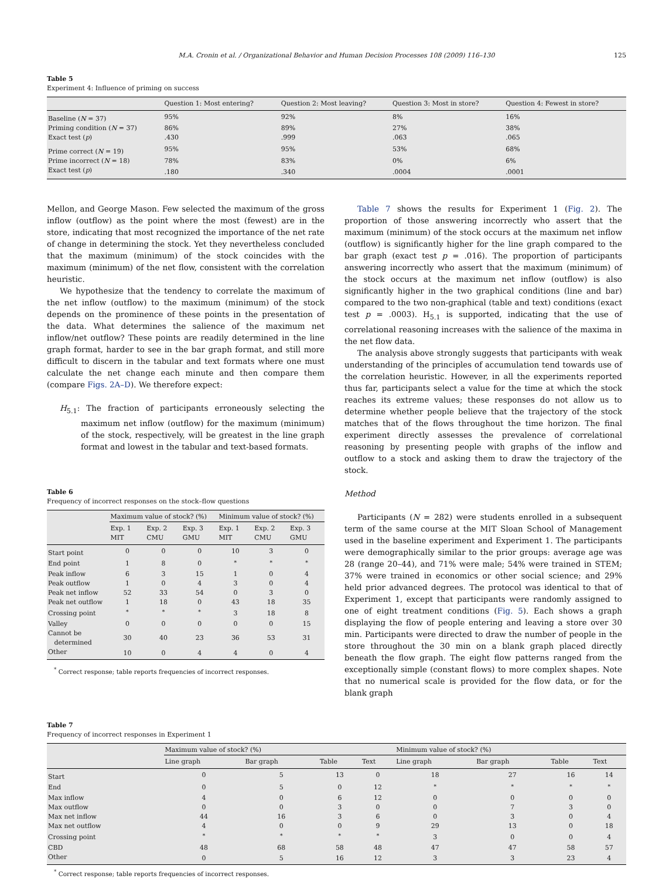M.A. Cronin et al. / Organizational Behavior and Human Decision Processes 108 (2009) 116–130 125
Table 5
Experiment 4: Influence of priming on success
| | Question 1: Most entering? | Question 2: Most leaving? | Question 3: Most in store? | Question 4: Fewest in store? |
| --- | --- | --- | --- | --- |
| Baseline ( N = 37) | 95% | 92% | 8% | 16% |
| Priming condition ( N = 37) | 86% | 89% | 27% | 38% |
| Exact test ( p ) | .430 | .999 | .063 | .065 |
| Prime correct ( N = 19) | 95% | 95% | 53% | 68% |
| Prime incorrect ( N = 18) | 78% | 83% | 0% | 6% |
| Exact test ( p ) | .180 | .340 | .0004 | .0001 |
Mellon, and George Mason. Few selected the maximum of the gross inflow (outflow) as the point where the most (fewest) are in the store, indicating that most recognized the importance of the net rate of change in determining the stock. Yet they nevertheless concluded that the maximum (minimum) of the stock coincides with the maximum (minimum) of the net flow, consistent with the correlation heuristic.
We hypothesize that the tendency to correlate the maximum of the net inflow (outflow) to the maximum (minimum) of the stock depends on the prominence of these points in the presentation of the data. What determines the salience of the maximum net inflow/net outflow? These points are readily determined in the line graph format, harder to see in the bar graph format, and still more difficult to discern in the tabular and text formats where one must calculate the net change each minute and then compare them (compare Figs. 2A–D). We therefore expect:
H<sub>5.1</sub>: The fraction of participants erroneously selecting the maximum net inflow (outflow) for the maximum (minimum) of the stock, respectively, will be greatest in the line graph format and lowest in the tabular and text-based formats.
Table 6
Frequency of incorrect responses on the stock–flow questions
| | Maximum value of stock? (%) | | | Minimum value of stock? (%) | | |
| --- | --- | --- | --- | --- | --- | --- |
| | Exp. 1 MIT | Exp. 2 CMU | Exp. 3 GMU | Exp. 1 MIT | Exp. 2 CMU | Exp. 3 GMU |
| Start point | 0 | 0 | 0 | 10 | 3 | 0 |
| End point | 1 | 8 | 0 | <sup>*</sup> | <sup>*</sup> | <sup>*</sup> |
| Peak inflow | 6 | 3 | 15 | 1 | 0 | 4 |
| Peak outflow | 1 | 0 | 4 | 3 | 0 | 4 |
| Peak net inflow | 52 | 33 | 54 | 0 | 3 | 0 |
| Peak net outflow | 1 | 18 | 0 | 43 | 18 | 35 |
| Crossing point | <sup>*</sup> | <sup>*</sup> | <sup>*</sup> | 3 | 18 | 8 |
| Valley | 0 | 0 | 0 | 0 | 0 | 15 |
| Cannot be determined | 30 | 40 | 23 | 36 | 53 | 31 |
| Other | 10 | 0 | 4 | 4 | 0 | 4 |
<sup>*</sup> Correct response; table reports frequencies of incorrect responses.
Table 7 shows the results for Experiment 1 (Fig. 2). The proportion of those answering incorrectly who assert that the maximum (minimum) of the stock occurs at the maximum net inflow (outflow) is significantly higher for the line graph compared to the bar graph (exact test p = .016). The proportion of participants answering incorrectly who assert that the maximum (minimum) of the stock occurs at the maximum net inflow (outflow) is also significantly higher in the two graphical conditions (line and bar) compared to the two non-graphical (table and text) conditions (exact test p = .0003). H<sub>5.1</sub> is supported, indicating that the use of correlational reasoning increases with the salience of the maxima in the net flow data.
The analysis above strongly suggests that participants with weak understanding of the principles of accumulation tend towards use of the correlation heuristic. However, in all the experiments reported thus far, participants select a value for the time at which the stock reaches its extreme values; these responses do not allow us to determine whether people believe that the trajectory of the stock matches that of the flows throughout the time horizon. The final experiment directly assesses the prevalence of correlational reasoning by presenting people with graphs of the inflow and outflow to a stock and asking them to draw the trajectory of the stock.
Method
Participants (N = 282) were students enrolled in a subsequent term of the same course at the MIT Sloan School of Management used in the baseline experiment and Experiment 1. The participants were demographically similar to the prior groups: average age was 28 (range 20–44), and 71% were male; 54% were trained in STEM; 37% were trained in economics or other social science; and 29% held prior advanced degrees. The protocol was identical to that of Experiment 1, except that participants were randomly assigned to one of eight treatment conditions (Fig. 5). Each shows a graph displaying the flow of people entering and leaving a store over 30 min. Participants were directed to draw the number of people in the store throughout the 30 min on a blank graph placed directly beneath the flow graph. The eight flow patterns ranged from the exceptionally simple (constant flows) to more complex shapes. Note that no numerical scale is provided for the flow data, or for the blank graph
Table 7
Frequency of incorrect responses in Experiment 1
| | Maximum value of stock? (%) | | | | Minimum value of stock? (%) | | | |
| --- | --- | --- | --- | --- | --- | --- | --- | --- |
| | Line graph | Bar graph | Table | Text | Line graph | Bar graph | Table | Text |
| Start | 0 | 5 | 13 | 0 | 18 | 27 | 16 | 14 |
| End | 0 | 5 | 0 | 12 | <sup>*</sup> | <sup>*</sup> | <sup>*</sup> | <sup>*</sup> |
| Max inflow | 4 | 0 | 6 | 12 | 0 | 0 | 0 | 0 |
| Max outflow | 0 | 0 | 3 | 0 | 0 | 7 | 3 | 0 |
| Max net inflow | 44 | 16 | 3 | 6 | 0 | 3 | 0 | 4 |
| Max net outflow | 4 | 0 | 0 | 9 | 29 | 13 | 0 | 18 |
| Crossing point | <sup>*</sup> | <sup>*</sup> | <sup>*</sup> | <sup>*</sup> | 3 | 0 | 0 | 4 |
| CBD | 48 | 68 | 58 | 48 | 47 | 47 | 58 | 57 |
| Other | 0 | 5 | 16 | 12 | 3 | 3 | 23 | 4 |
<sup>*</sup> Correct response; table reports frequencies of incorrect responses.